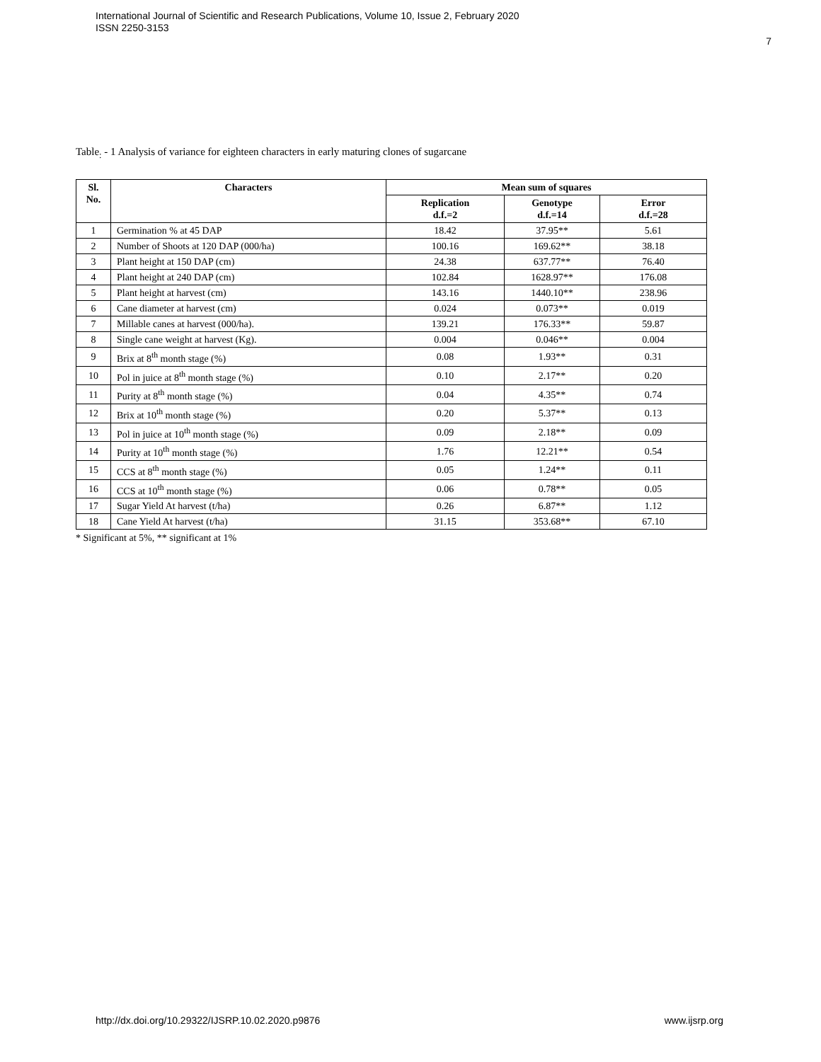International Journal of Scientific and Research Publications, Volume 10, Issue 2, February 2020
ISSN 2250-3153
7
Table<sub>:</sub> - 1 Analysis of variance for eighteen characters in early maturing clones of sugarcane
| Sl. No. | Characters | Mean sum of squares | | |
| --- | --- | --- | --- | --- |
| | | Replication d.f.=2 | Genotype d.f.=14 | Error d.f.=28 |
| 1 | Germination % at 45 DAP | 18.42 | 37.95** | 5.61 |
| 2 | Number of Shoots at 120 DAP (000/ha) | 100.16 | 169.62** | 38.18 |
| 3 | Plant height at 150 DAP (cm) | 24.38 | 637.77** | 76.40 |
| 4 | Plant height at 240 DAP (cm) | 102.84 | 1628.97** | 176.08 |
| 5 | Plant height at harvest (cm) | 143.16 | 1440.10** | 238.96 |
| 6 | Cane diameter at harvest (cm) | 0.024 | 0.073** | 0.019 |
| 7 | Millable canes at harvest (000/ha). | 139.21 | 176.33** | 59.87 |
| 8 | Single cane weight at harvest (Kg). | 0.004 | 0.046** | 0.004 |
| 9 | Brix at 8<sup>th</sup> month stage (%) | 0.08 | 1.93** | 0.31 |
| 10 | Pol in juice at 8<sup>th</sup> month stage (%) | 0.10 | 2.17** | 0.20 |
| 11 | Purity at 8<sup>th</sup> month stage (%) | 0.04 | 4.35** | 0.74 |
| 12 | Brix at 10<sup>th</sup> month stage (%) | 0.20 | 5.37** | 0.13 |
| 13 | Pol in juice at 10<sup>th</sup> month stage (%) | 0.09 | 2.18** | 0.09 |
| 14 | Purity at 10<sup>th</sup> month stage (%) | 1.76 | 12.21** | 0.54 |
| 15 | CCS at 8<sup>th</sup> month stage (%) | 0.05 | 1.24** | 0.11 |
| 16 | CCS at 10<sup>th</sup> month stage (%) | 0.06 | 0.78** | 0.05 |
| 17 | Sugar Yield At harvest (t/ha) | 0.26 | 6.87** | 1.12 |
| 18 | Cane Yield At harvest (t/ha) | 31.15 | 353.68** | 67.10 |
* Significant at 5%, ** significant at 1%
http://dx.doi.org/10.29322/IJSRP.10.02.2020.p9876 www.ijsrp.org